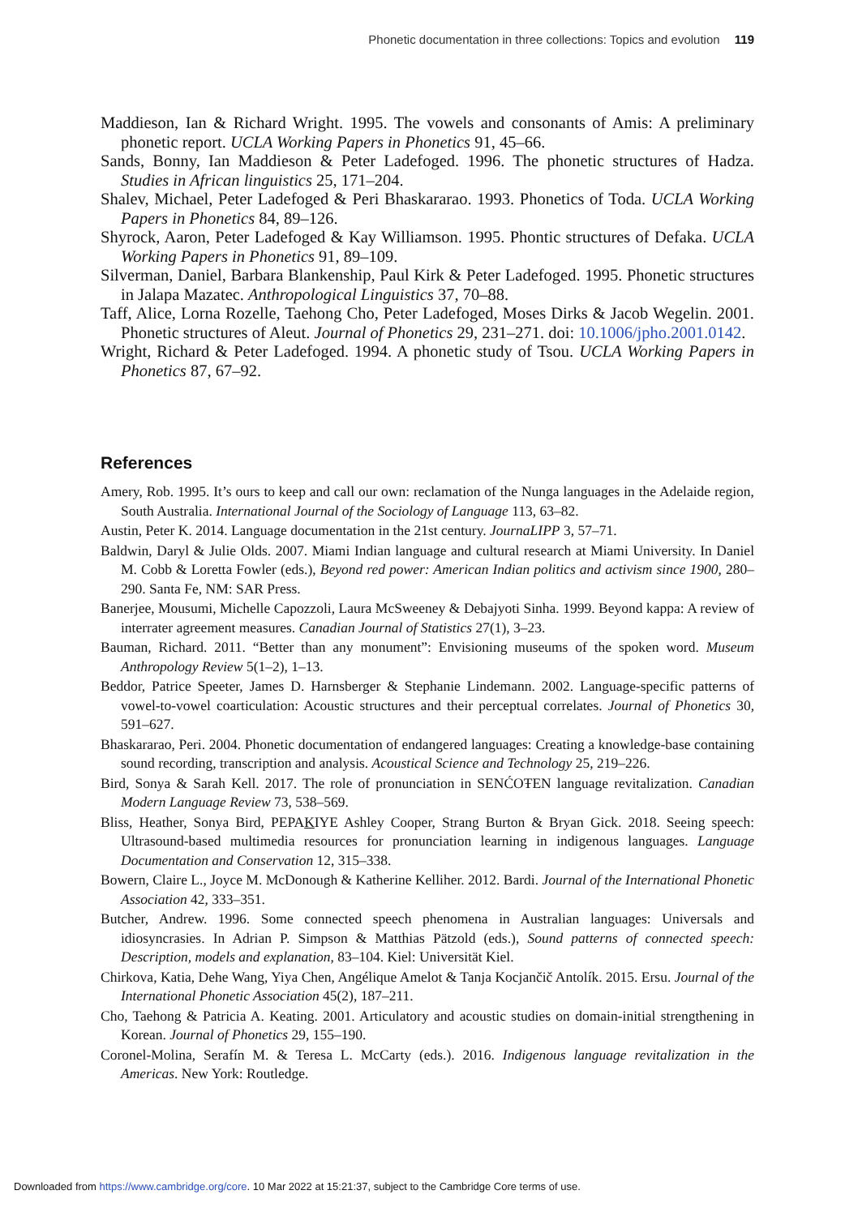Phonetic documentation in three collections: Topics and evolution 119
Maddieson, Ian & Richard Wright. 1995. The vowels and consonants of Amis: A preliminary phonetic report. UCLA Working Papers in Phonetics 91, 45–66.
Sands, Bonny, Ian Maddieson & Peter Ladefoged. 1996. The phonetic structures of Hadza. Studies in African linguistics 25, 171–204.
Shalev, Michael, Peter Ladefoged & Peri Bhaskararao. 1993. Phonetics of Toda. UCLA Working Papers in Phonetics 84, 89–126.
Shyrock, Aaron, Peter Ladefoged & Kay Williamson. 1995. Phontic structures of Defaka. UCLA Working Papers in Phonetics 91, 89–109.
Silverman, Daniel, Barbara Blankenship, Paul Kirk & Peter Ladefoged. 1995. Phonetic structures in Jalapa Mazatec. Anthropological Linguistics 37, 70–88.
Taff, Alice, Lorna Rozelle, Taehong Cho, Peter Ladefoged, Moses Dirks & Jacob Wegelin. 2001. Phonetic structures of Aleut. Journal of Phonetics 29, 231–271. doi: 10.1006/jpho.2001.0142.
Wright, Richard & Peter Ladefoged. 1994. A phonetic study of Tsou. UCLA Working Papers in Phonetics 87, 67–92.
References
Amery, Rob. 1995. It’s ours to keep and call our own: reclamation of the Nunga languages in the Adelaide region, South Australia. International Journal of the Sociology of Language 113, 63–82.
Austin, Peter K. 2014. Language documentation in the 21st century. JournaLIPP 3, 57–71.
Baldwin, Daryl & Julie Olds. 2007. Miami Indian language and cultural research at Miami University. In Daniel M. Cobb & Loretta Fowler (eds.), Beyond red power: American Indian politics and activism since 1900, 280–290. Santa Fe, NM: SAR Press.
Banerjee, Mousumi, Michelle Capozzoli, Laura McSweeney & Debajyoti Sinha. 1999. Beyond kappa: A review of interrater agreement measures. Canadian Journal of Statistics 27(1), 3–23.
Bauman, Richard. 2011. “Better than any monument”: Envisioning museums of the spoken word. Museum Anthropology Review 5(1–2), 1–13.
Beddor, Patrice Speeter, James D. Harnsberger & Stephanie Lindemann. 2002. Language-specific patterns of vowel-to-vowel coarticulation: Acoustic structures and their perceptual correlates. Journal of Phonetics 30, 591–627.
Bhaskararao, Peri. 2004. Phonetic documentation of endangered languages: Creating a knowledge-base containing sound recording, transcription and analysis. Acoustical Science and Technology 25, 219–226.
Bird, Sonya & Sarah Kell. 2017. The role of pronunciation in SENĆOŦEN language revitalization. Canadian Modern Language Review 73, 538–569.
Bliss, Heather, Sonya Bird, PEPAKIYE Ashley Cooper, Strang Burton & Bryan Gick. 2018. Seeing speech: Ultrasound-based multimedia resources for pronunciation learning in indigenous languages. Language Documentation and Conservation 12, 315–338.
Bowern, Claire L., Joyce M. McDonough & Katherine Kelliher. 2012. Bardi. Journal of the International Phonetic Association 42, 333–351.
Butcher, Andrew. 1996. Some connected speech phenomena in Australian languages: Universals and idiosyncrasies. In Adrian P. Simpson & Matthias Pätzold (eds.), Sound patterns of connected speech: Description, models and explanation, 83–104. Kiel: Universität Kiel.
Chirkova, Katia, Dehe Wang, Yiya Chen, Angélique Amelot & Tanja Kocjančič Antolík. 2015. Ersu. Journal of the International Phonetic Association 45(2), 187–211.
Cho, Taehong & Patricia A. Keating. 2001. Articulatory and acoustic studies on domain-initial strengthening in Korean. Journal of Phonetics 29, 155–190.
Coronel-Molina, Serafín M. & Teresa L. McCarty (eds.). 2016. Indigenous language revitalization in the Americas. New York: Routledge.
Downloaded from https://www.cambridge.org/core. 10 Mar 2022 at 15:21:37, subject to the Cambridge Core terms of use.